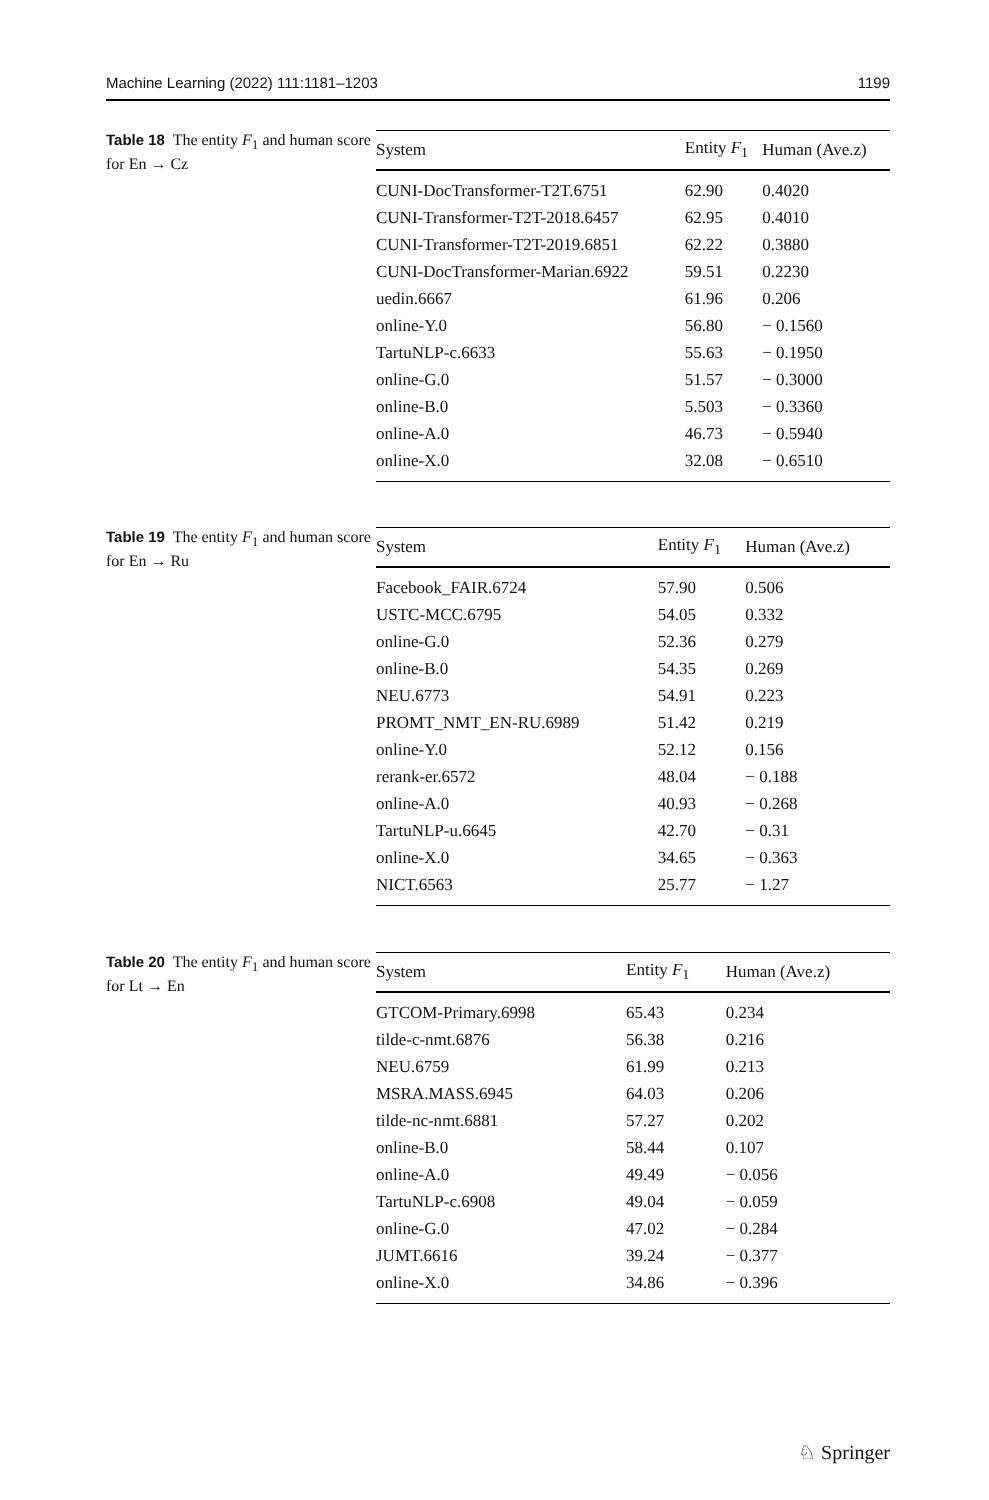Machine Learning (2022) 111:1181–1203 1199
Table 18 The entity F<sub>1</sub> and human score for En → Cz
| System | Entity F<sub>1</sub> | Human (Ave.z) |
| --- | --- | --- |
| CUNI-DocTransformer-T2T.6751 | 62.90 | 0.4020 |
| CUNI-Transformer-T2T-2018.6457 | 62.95 | 0.4010 |
| CUNI-Transformer-T2T-2019.6851 | 62.22 | 0.3880 |
| CUNI-DocTransformer-Marian.6922 | 59.51 | 0.2230 |
| uedin.6667 | 61.96 | 0.206 |
| online-Y.0 | 56.80 | − 0.1560 |
| TartuNLP-c.6633 | 55.63 | − 0.1950 |
| online-G.0 | 51.57 | − 0.3000 |
| online-B.0 | 5.503 | − 0.3360 |
| online-A.0 | 46.73 | − 0.5940 |
| online-X.0 | 32.08 | − 0.6510 |
Table 19 The entity F<sub>1</sub> and human score for En → Ru
| System | Entity F<sub>1</sub> | Human (Ave.z) |
| --- | --- | --- |
| Facebook_FAIR.6724 | 57.90 | 0.506 |
| USTC-MCC.6795 | 54.05 | 0.332 |
| online-G.0 | 52.36 | 0.279 |
| online-B.0 | 54.35 | 0.269 |
| NEU.6773 | 54.91 | 0.223 |
| PROMT_NMT_EN-RU.6989 | 51.42 | 0.219 |
| online-Y.0 | 52.12 | 0.156 |
| rerank-er.6572 | 48.04 | − 0.188 |
| online-A.0 | 40.93 | − 0.268 |
| TartuNLP-u.6645 | 42.70 | − 0.31 |
| online-X.0 | 34.65 | − 0.363 |
| NICT.6563 | 25.77 | − 1.27 |
Table 20 The entity F<sub>1</sub> and human score for Lt → En
| System | Entity F<sub>1</sub> | Human (Ave.z) |
| --- | --- | --- |
| GTCOM-Primary.6998 | 65.43 | 0.234 |
| tilde-c-nmt.6876 | 56.38 | 0.216 |
| NEU.6759 | 61.99 | 0.213 |
| MSRA.MASS.6945 | 64.03 | 0.206 |
| tilde-nc-nmt.6881 | 57.27 | 0.202 |
| online-B.0 | 58.44 | 0.107 |
| online-A.0 | 49.49 | − 0.056 |
| TartuNLP-c.6908 | 49.04 | − 0.059 |
| online-G.0 | 47.02 | − 0.284 |
| JUMT.6616 | 39.24 | − 0.377 |
| online-X.0 | 34.86 | − 0.396 |
♘ Springer